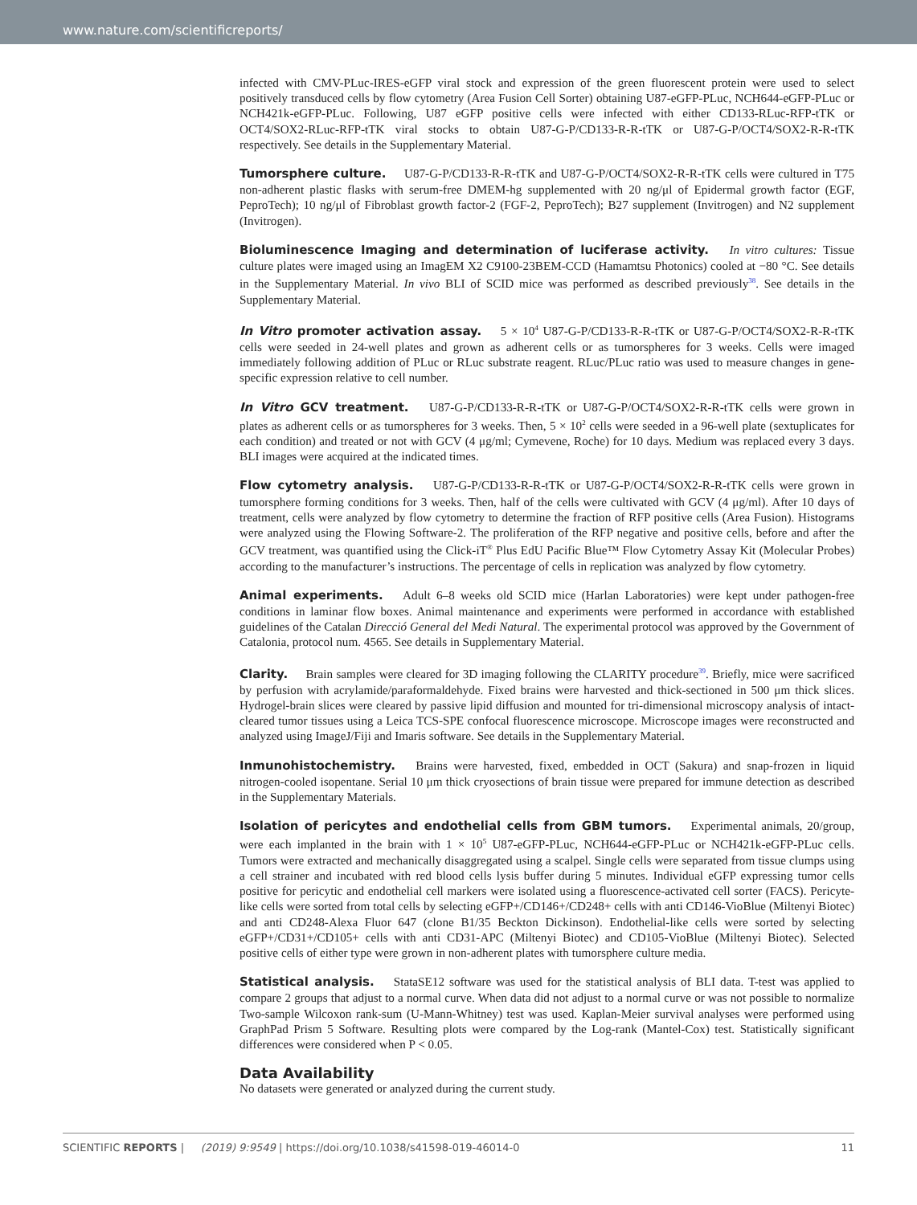www.nature.com/scientificreports/
infected with CMV-PLuc-IRES-eGFP viral stock and expression of the green fluorescent protein were used to select positively transduced cells by flow cytometry (Area Fusion Cell Sorter) obtaining U87-eGFP-PLuc, NCH644-eGFP-PLuc or NCH421k-eGFP-PLuc. Following, U87 eGFP positive cells were infected with either CD133-RLuc-RFP-tTK or OCT4/SOX2-RLuc-RFP-tTK viral stocks to obtain U87-G-P/CD133-R-R-tTK or U87-G-P/OCT4/SOX2-R-R-tTK respectively. See details in the Supplementary Material.
Tumorsphere culture. U87-G-P/CD133-R-R-tTK and U87-G-P/OCT4/SOX2-R-R-tTK cells were cultured in T75 non-adherent plastic flasks with serum-free DMEM-hg supplemented with 20 ng/μl of Epidermal growth factor (EGF, PeproTech); 10 ng/μl of Fibroblast growth factor-2 (FGF-2, PeproTech); B27 supplement (Invitrogen) and N2 supplement (Invitrogen).
Bioluminescence Imaging and determination of luciferase activity. In vitro cultures: Tissue culture plates were imaged using an ImagEM X2 C9100-23BEM-CCD (Hamamtsu Photonics) cooled at −80 °C. See details in the Supplementary Material. In vivo BLI of SCID mice was performed as described previously<sup>38</sup>. See details in the Supplementary Material.
In Vitro promoter activation assay. 5 × 10<sup>4</sup> U87-G-P/CD133-R-R-tTK or U87-G-P/OCT4/SOX2-R-R-tTK cells were seeded in 24-well plates and grown as adherent cells or as tumorspheres for 3 weeks. Cells were imaged immediately following addition of PLuc or RLuc substrate reagent. RLuc/PLuc ratio was used to measure changes in gene-specific expression relative to cell number.
In Vitro GCV treatment. U87-G-P/CD133-R-R-tTK or U87-G-P/OCT4/SOX2-R-R-tTK cells were grown in plates as adherent cells or as tumorspheres for 3 weeks. Then, 5 × 10<sup>2</sup> cells were seeded in a 96-well plate (sextuplicates for each condition) and treated or not with GCV (4 μg/ml; Cymevene, Roche) for 10 days. Medium was replaced every 3 days. BLI images were acquired at the indicated times.
Flow cytometry analysis. U87-G-P/CD133-R-R-tTK or U87-G-P/OCT4/SOX2-R-R-tTK cells were grown in tumorsphere forming conditions for 3 weeks. Then, half of the cells were cultivated with GCV (4 μg/ml). After 10 days of treatment, cells were analyzed by flow cytometry to determine the fraction of RFP positive cells (Area Fusion). Histograms were analyzed using the Flowing Software-2. The proliferation of the RFP negative and positive cells, before and after the GCV treatment, was quantified using the Click-iT<sup>®</sup> Plus EdU Pacific Blue™ Flow Cytometry Assay Kit (Molecular Probes) according to the manufacturer’s instructions. The percentage of cells in replication was analyzed by flow cytometry.
Animal experiments. Adult 6–8 weeks old SCID mice (Harlan Laboratories) were kept under pathogen-free conditions in laminar flow boxes. Animal maintenance and experiments were performed in accordance with established guidelines of the Catalan Direcció General del Medi Natural. The experimental protocol was approved by the Government of Catalonia, protocol num. 4565. See details in Supplementary Material.
Clarity. Brain samples were cleared for 3D imaging following the CLARITY procedure<sup>39</sup>. Briefly, mice were sacrificed by perfusion with acrylamide/paraformaldehyde. Fixed brains were harvested and thick-sectioned in 500 μm thick slices. Hydrogel-brain slices were cleared by passive lipid diffusion and mounted for tri-dimensional microscopy analysis of intact-cleared tumor tissues using a Leica TCS-SPE confocal fluorescence microscope. Microscope images were reconstructed and analyzed using ImageJ/Fiji and Imaris software. See details in the Supplementary Material.
Inmunohistochemistry. Brains were harvested, fixed, embedded in OCT (Sakura) and snap-frozen in liquid nitrogen-cooled isopentane. Serial 10 μm thick cryosections of brain tissue were prepared for immune detection as described in the Supplementary Materials.
Isolation of pericytes and endothelial cells from GBM tumors. Experimental animals, 20/group, were each implanted in the brain with 1 × 10<sup>5</sup> U87-eGFP-PLuc, NCH644-eGFP-PLuc or NCH421k-eGFP-PLuc cells. Tumors were extracted and mechanically disaggregated using a scalpel. Single cells were separated from tissue clumps using a cell strainer and incubated with red blood cells lysis buffer during 5 minutes. Individual eGFP expressing tumor cells positive for pericytic and endothelial cell markers were isolated using a fluorescence-activated cell sorter (FACS). Pericyte-like cells were sorted from total cells by selecting eGFP+/CD146+/CD248+ cells with anti CD146-VioBlue (Miltenyi Biotec) and anti CD248-Alexa Fluor 647 (clone B1/35 Beckton Dickinson). Endothelial-like cells were sorted by selecting eGFP+/CD31+/CD105+ cells with anti CD31-APC (Miltenyi Biotec) and CD105-VioBlue (Miltenyi Biotec). Selected positive cells of either type were grown in non-adherent plates with tumorsphere culture media.
Statistical analysis. StataSE12 software was used for the statistical analysis of BLI data. T-test was applied to compare 2 groups that adjust to a normal curve. When data did not adjust to a normal curve or was not possible to normalize Two-sample Wilcoxon rank-sum (U-Mann-Whitney) test was used. Kaplan-Meier survival analyses were performed using GraphPad Prism 5 Software. Resulting plots were compared by the Log-rank (Mantel-Cox) test. Statistically significant differences were considered when P < 0.05.
Data Availability
No datasets were generated or analyzed during the current study.
SCIENTIFIC REPORTS | (2019) 9:9549 | https://doi.org/10.1038/s41598-019-46014-0 11